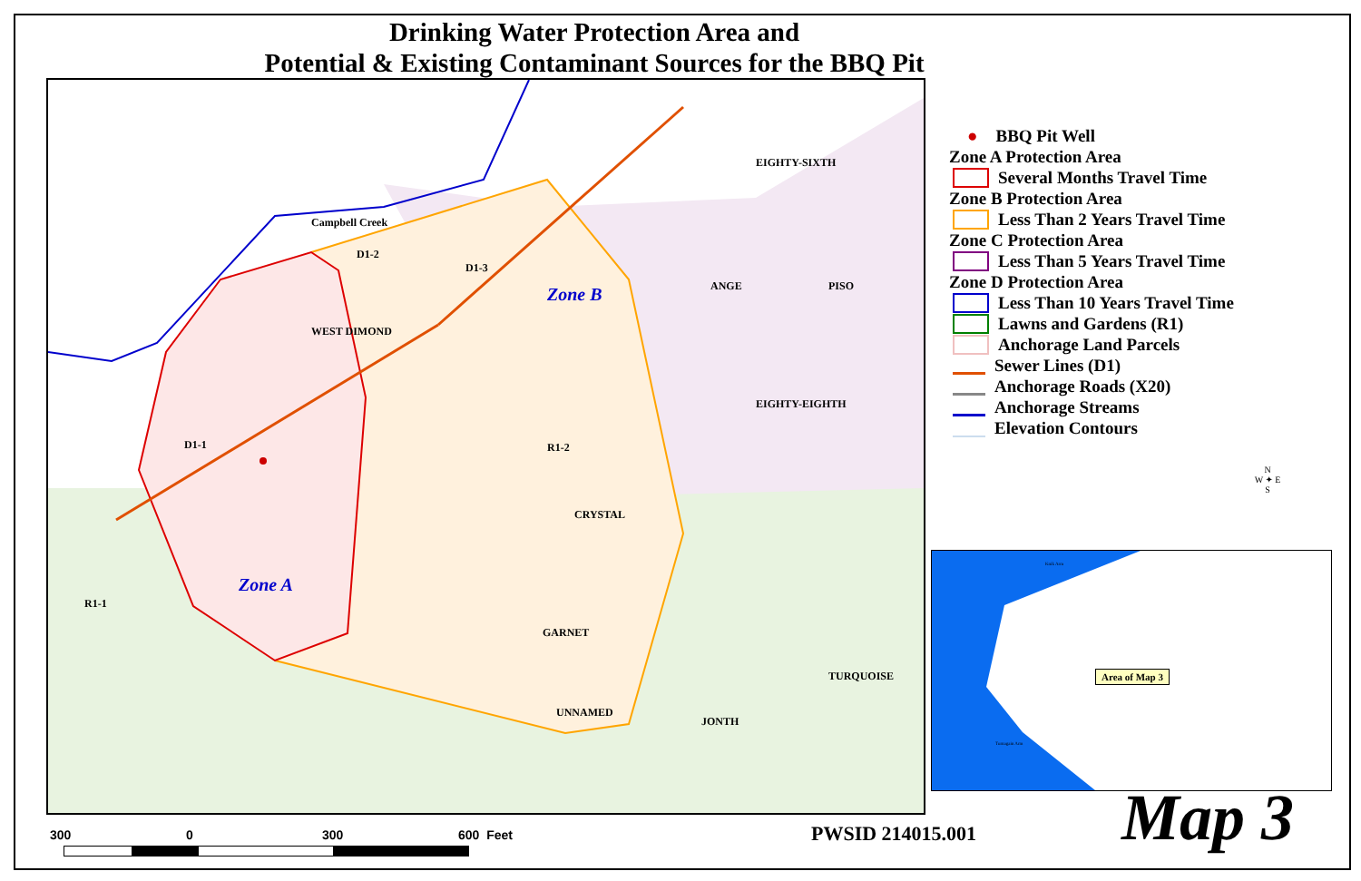Drinking Water Protection Area and
Potential & Existing Contaminant Sources for the BBQ Pit
Campbell Creek
D1-2
D1-3
WEST DIMOND
Zone B
EIGHTY-SIXTH
ANGE PISO
EIGHTY-EIGHTH
D1-1 R1-2
CRYSTAL
Zone A
R1-1
GARNET
UNNAMED
JONTH
TURQUOISE
● BBQ Pit Well
Zone A Protection Area
Several Months Travel Time
Zone B Protection Area
Less Than 2 Years Travel Time
Zone C Protection Area
Less Than 5 Years Travel Time
Zone D Protection Area
Less Than 10 Years Travel Time
Lawns and Gardens (R1)
Anchorage Land Parcels
Sewer Lines (D1)
Anchorage Roads (X20)
Anchorage Streams
Elevation Contours
N
W ✦ E
S
Area of Map 3
Knik Arm
Turnagain Arm
300 0 300 600 Feet PWSID 214015.001 Map 3